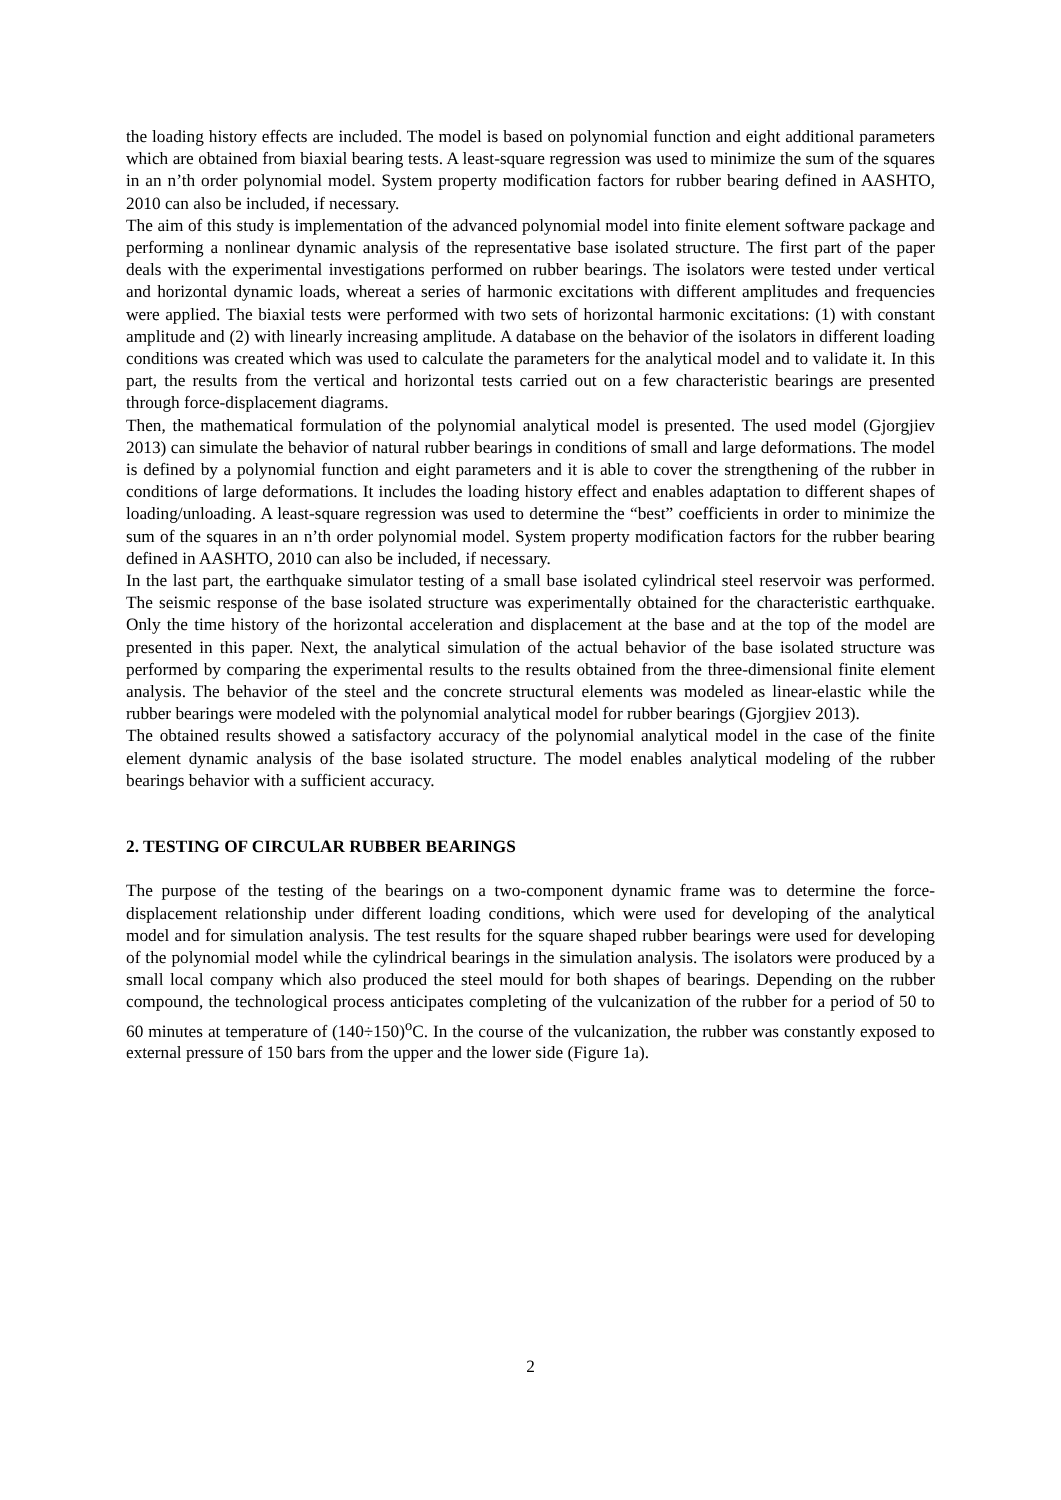the loading history effects are included. The model is based on polynomial function and eight additional parameters which are obtained from biaxial bearing tests. A least-square regression was used to minimize the sum of the squares in an n’th order polynomial model. System property modification factors for rubber bearing defined in AASHTO, 2010 can also be included, if necessary.
The aim of this study is implementation of the advanced polynomial model into finite element software package and performing a nonlinear dynamic analysis of the representative base isolated structure. The first part of the paper deals with the experimental investigations performed on rubber bearings. The isolators were tested under vertical and horizontal dynamic loads, whereat a series of harmonic excitations with different amplitudes and frequencies were applied. The biaxial tests were performed with two sets of horizontal harmonic excitations: (1) with constant amplitude and (2) with linearly increasing amplitude. A database on the behavior of the isolators in different loading conditions was created which was used to calculate the parameters for the analytical model and to validate it. In this part, the results from the vertical and horizontal tests carried out on a few characteristic bearings are presented through force-displacement diagrams.
Then, the mathematical formulation of the polynomial analytical model is presented. The used model (Gjorgjiev 2013) can simulate the behavior of natural rubber bearings in conditions of small and large deformations. The model is defined by a polynomial function and eight parameters and it is able to cover the strengthening of the rubber in conditions of large deformations. It includes the loading history effect and enables adaptation to different shapes of loading/unloading. A least-square regression was used to determine the “best” coefficients in order to minimize the sum of the squares in an n’th order polynomial model. System property modification factors for the rubber bearing defined in AASHTO, 2010 can also be included, if necessary.
In the last part, the earthquake simulator testing of a small base isolated cylindrical steel reservoir was performed. The seismic response of the base isolated structure was experimentally obtained for the characteristic earthquake. Only the time history of the horizontal acceleration and displacement at the base and at the top of the model are presented in this paper. Next, the analytical simulation of the actual behavior of the base isolated structure was performed by comparing the experimental results to the results obtained from the three-dimensional finite element analysis. The behavior of the steel and the concrete structural elements was modeled as linear-elastic while the rubber bearings were modeled with the polynomial analytical model for rubber bearings (Gjorgjiev 2013).
The obtained results showed a satisfactory accuracy of the polynomial analytical model in the case of the finite element dynamic analysis of the base isolated structure. The model enables analytical modeling of the rubber bearings behavior with a sufficient accuracy.
2. TESTING OF CIRCULAR RUBBER BEARINGS
The purpose of the testing of the bearings on a two-component dynamic frame was to determine the force-displacement relationship under different loading conditions, which were used for developing of the analytical model and for simulation analysis. The test results for the square shaped rubber bearings were used for developing of the polynomial model while the cylindrical bearings in the simulation analysis. The isolators were produced by a small local company which also produced the steel mould for both shapes of bearings. Depending on the rubber compound, the technological process anticipates completing of the vulcanization of the rubber for a period of 50 to 60 minutes at temperature of (140÷150)<sup>o</sup>C. In the course of the vulcanization, the rubber was constantly exposed to external pressure of 150 bars from the upper and the lower side (Figure 1a).
2